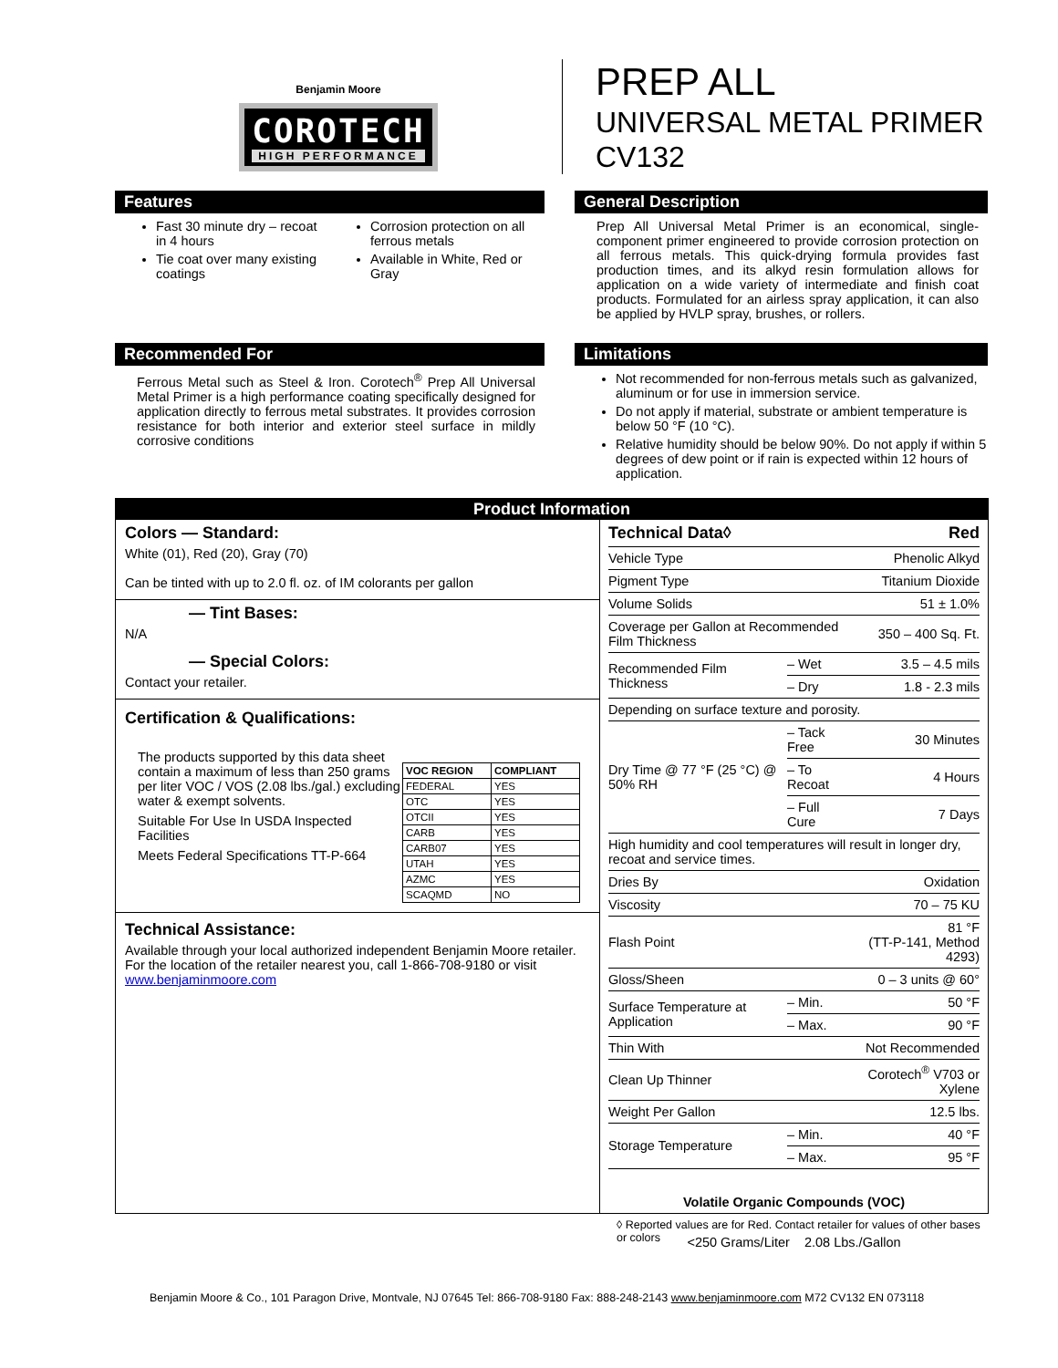Benjamin Moore
COROTECH
HIGH PERFORMANCE
PREP ALL
UNIVERSAL METAL PRIMER
CV132
Features
Fast 30 minute dry – recoat in 4 hours
Tie coat over many existing coatings
Corrosion protection on all ferrous metals
Available in White, Red or Gray
General Description
Prep All Universal Metal Primer is an economical, single-component primer engineered to provide corrosion protection on all ferrous metals. This quick-drying formula provides fast production times, and its alkyd resin formulation allows for application on a wide variety of intermediate and finish coat products. Formulated for an airless spray application, it can also be applied by HVLP spray, brushes, or rollers.
Recommended For
Ferrous Metal such as Steel & Iron. Corotech<sup>®</sup> Prep All Universal Metal Primer is a high performance coating specifically designed for application directly to ferrous metal substrates. It provides corrosion resistance for both interior and exterior steel surface in mildly corrosive conditions
Limitations
Not recommended for non-ferrous metals such as galvanized, aluminum or for use in immersion service.
Do not apply if material, substrate or ambient temperature is below 50 °F (10 °C).
Relative humidity should be below 90%. Do not apply if within 5 degrees of dew point or if rain is expected within 12 hours of application.
Product Information
Colors — Standard:
White (01), Red (20), Gray (70)
Can be tinted with up to 2.0 fl. oz. of IM colorants per gallon
— Tint Bases:
N/A
— Special Colors:
Contact your retailer.
Certification & Qualifications:
The products supported by this data sheet contain a maximum of less than 250 grams per liter VOC / VOS (2.08 lbs./gal.) excluding water & exempt solvents.
Suitable For Use In USDA Inspected Facilities
Meets Federal Specifications TT-P-664
| VOC REGION | COMPLIANT |
| --- | --- |
| FEDERAL | YES |
| OTC | YES |
| OTCII | YES |
| CARB | YES |
| CARB07 | YES |
| UTAH | YES |
| AZMC | YES |
| SCAQMD | NO |
Technical Assistance:
Available through your local authorized independent Benjamin Moore retailer. For the location of the retailer nearest you, call 1-866-708-9180 or visit www.benjaminmoore.com
| Technical Data◊ | | Red |
| Vehicle Type | | Phenolic Alkyd |
| Pigment Type | | Titanium Dioxide |
| Volume Solids | | 51 ± 1.0% |
| Coverage per Gallon at Recommended Film Thickness | | 350 – 400 Sq. Ft. |
| Recommended Film Thickness | – Wet | 3.5 – 4.5 mils |
| | – Dry | 1.8 - 2.3 mils |
| Depending on surface texture and porosity. | | |
| Dry Time @ 77 °F (25 °C) @ 50% RH | – Tack Free | 30 Minutes |
| | – To Recoat | 4 Hours |
| | – Full Cure | 7 Days |
| High humidity and cool temperatures will result in longer dry, recoat and service times. | | |
| Dries By | | Oxidation |
| Viscosity | | 70 – 75 KU |
| Flash Point | | 81 °F (TT-P-141, Method 4293) |
| Gloss/Sheen | | 0 – 3 units @ 60° |
| Surface Temperature at Application | – Min. | 50 °F |
| | – Max. | 90 °F |
| Thin With | | Not Recommended |
| Clean Up Thinner | | Corotech<sup>®</sup> V703 or Xylene |
| Weight Per Gallon | | 12.5 lbs. |
| Storage Temperature | – Min. | 40 °F |
| | – Max. | 95 °F |
Volatile Organic Compounds (VOC)
<250 Grams/Liter 2.08 Lbs./Gallon
◊ Reported values are for Red. Contact retailer for values of other bases or colors
Benjamin Moore & Co., 101 Paragon Drive, Montvale, NJ 07645 Tel: 866-708-9180 Fax: 888-248-2143 www.benjaminmoore.com M72 CV132 EN 073118